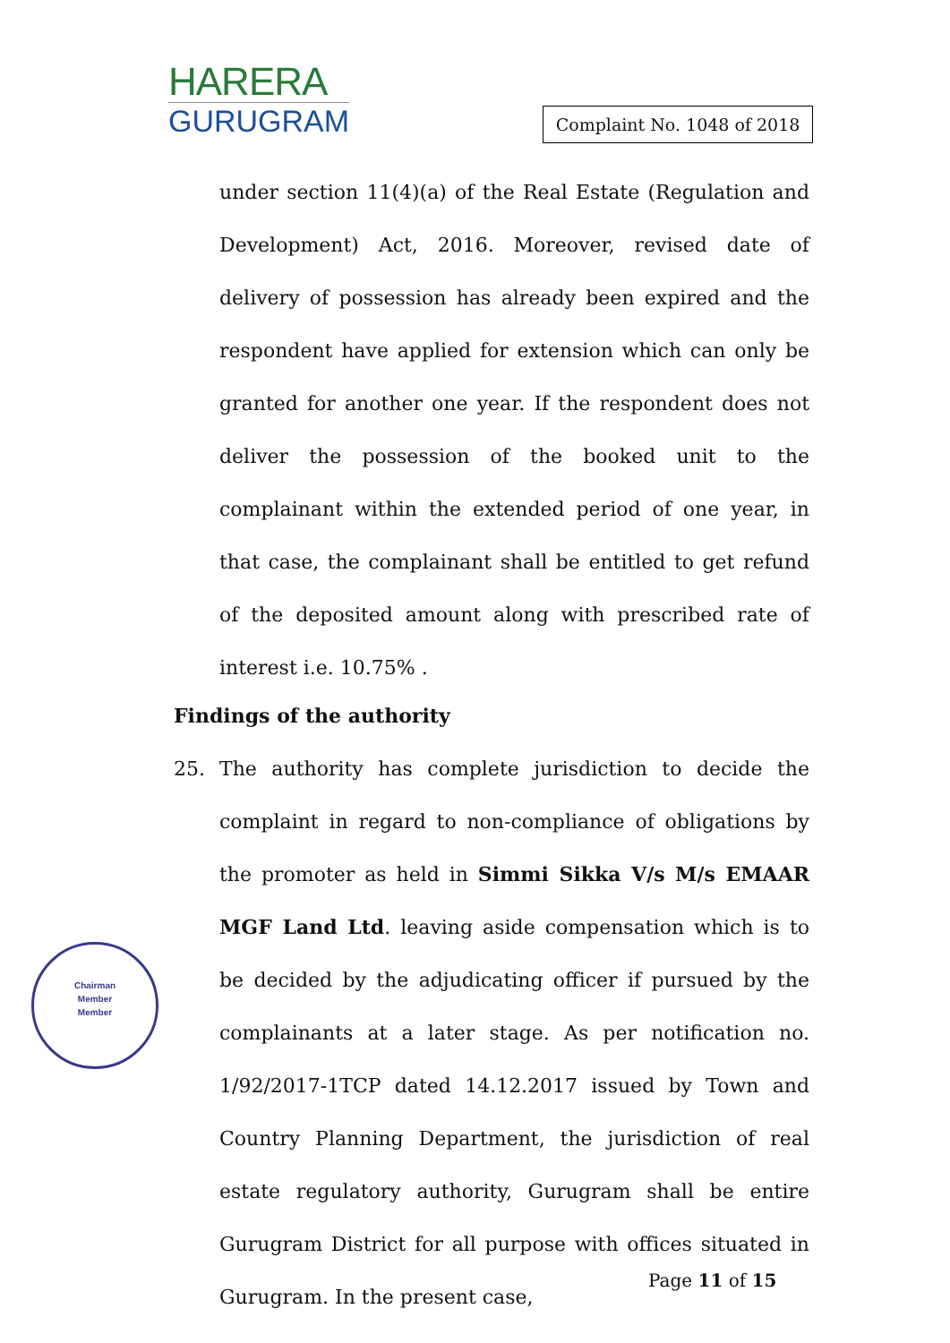HARERA
GURUGRAM
Complaint No. 1048 of 2018
under section 11(4)(a) of the Real Estate (Regulation and Development) Act, 2016. Moreover, revised date of delivery of possession has already been expired and the respondent have applied for extension which can only be granted for another one year. If the respondent does not deliver the possession of the booked unit to the complainant within the extended period of one year, in that case, the complainant shall be entitled to get refund of the deposited amount along with prescribed rate of interest i.e. 10.75% .
Findings of the authority
25. The authority has complete jurisdiction to decide the complaint in regard to non-compliance of obligations by the promoter as held in Simmi Sikka V/s M/s EMAAR MGF Land Ltd. leaving aside compensation which is to be decided by the adjudicating officer if pursued by the complainants at a later stage. As per notification no. 1/92/2017-1TCP dated 14.12.2017 issued by Town and Country Planning Department, the jurisdiction of real estate regulatory authority, Gurugram shall be entire Gurugram District for all purpose with offices situated in Gurugram. In the present case,
Chairman
Member
Member
Page 11 of 15